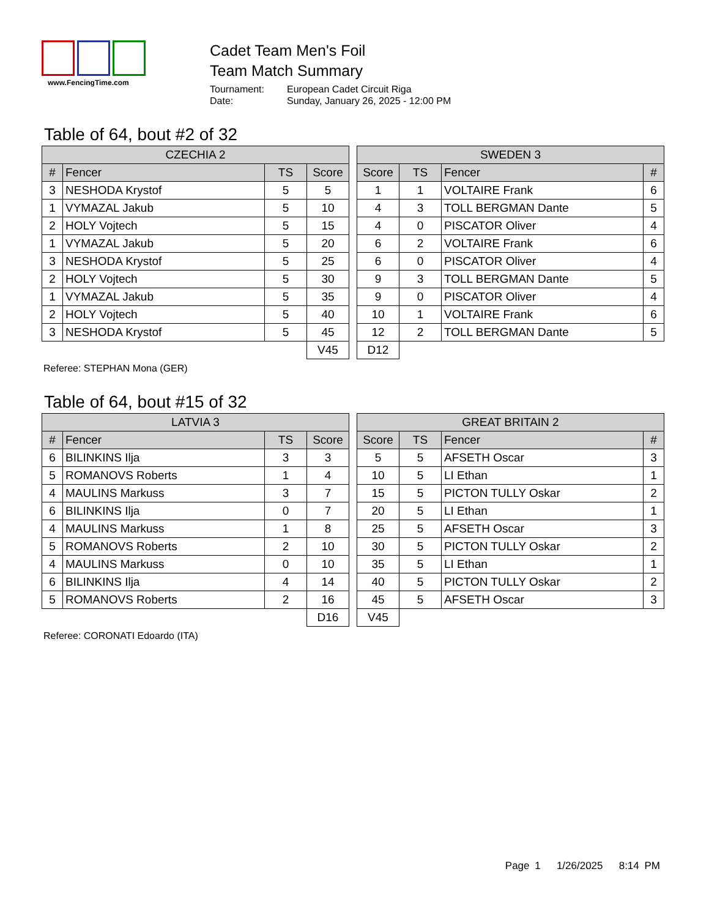www.FencingTime.com
Cadet Team Men's Foil
Team Match Summary
Tournament: European Cadet Circuit Riga
Date: Sunday, January 26, 2025 - 12:00 PM
Table of 64, bout #2 of 32
| CZECHIA 2 | | | |
| --- | --- | --- | --- |
| # | Fencer | TS | Score |
| 3 | NESHODA Krystof | 5 | 5 |
| 1 | VYMAZAL Jakub | 5 | 10 |
| 2 | HOLY Vojtech | 5 | 15 |
| 1 | VYMAZAL Jakub | 5 | 20 |
| 3 | NESHODA Krystof | 5 | 25 |
| 2 | HOLY Vojtech | 5 | 30 |
| 1 | VYMAZAL Jakub | 5 | 35 |
| 2 | HOLY Vojtech | 5 | 40 |
| 3 | NESHODA Krystof | 5 | 45 |
| | | | V45 |
| SWEDEN 3 | | | |
| --- | --- | --- | --- |
| Score | TS | Fencer | # |
| 1 | 1 | VOLTAIRE Frank | 6 |
| 4 | 3 | TOLL BERGMAN Dante | 5 |
| 4 | 0 | PISCATOR Oliver | 4 |
| 6 | 2 | VOLTAIRE Frank | 6 |
| 6 | 0 | PISCATOR Oliver | 4 |
| 9 | 3 | TOLL BERGMAN Dante | 5 |
| 9 | 0 | PISCATOR Oliver | 4 |
| 10 | 1 | VOLTAIRE Frank | 6 |
| 12 | 2 | TOLL BERGMAN Dante | 5 |
| D12 | | | |
Referee: STEPHAN Mona (GER)
Table of 64, bout #15 of 32
| LATVIA 3 | | | |
| --- | --- | --- | --- |
| # | Fencer | TS | Score |
| 6 | BILINKINS Ilja | 3 | 3 |
| 5 | ROMANOVS Roberts | 1 | 4 |
| 4 | MAULINS Markuss | 3 | 7 |
| 6 | BILINKINS Ilja | 0 | 7 |
| 4 | MAULINS Markuss | 1 | 8 |
| 5 | ROMANOVS Roberts | 2 | 10 |
| 4 | MAULINS Markuss | 0 | 10 |
| 6 | BILINKINS Ilja | 4 | 14 |
| 5 | ROMANOVS Roberts | 2 | 16 |
| | | | D16 |
| GREAT BRITAIN 2 | | | |
| --- | --- | --- | --- |
| Score | TS | Fencer | # |
| 5 | 5 | AFSETH Oscar | 3 |
| 10 | 5 | LI Ethan | 1 |
| 15 | 5 | PICTON TULLY Oskar | 2 |
| 20 | 5 | LI Ethan | 1 |
| 25 | 5 | AFSETH Oscar | 3 |
| 30 | 5 | PICTON TULLY Oskar | 2 |
| 35 | 5 | LI Ethan | 1 |
| 40 | 5 | PICTON TULLY Oskar | 2 |
| 45 | 5 | AFSETH Oscar | 3 |
| V45 | | | |
Referee: CORONATI Edoardo (ITA)
Page 1 1/26/2025 8:14 PM